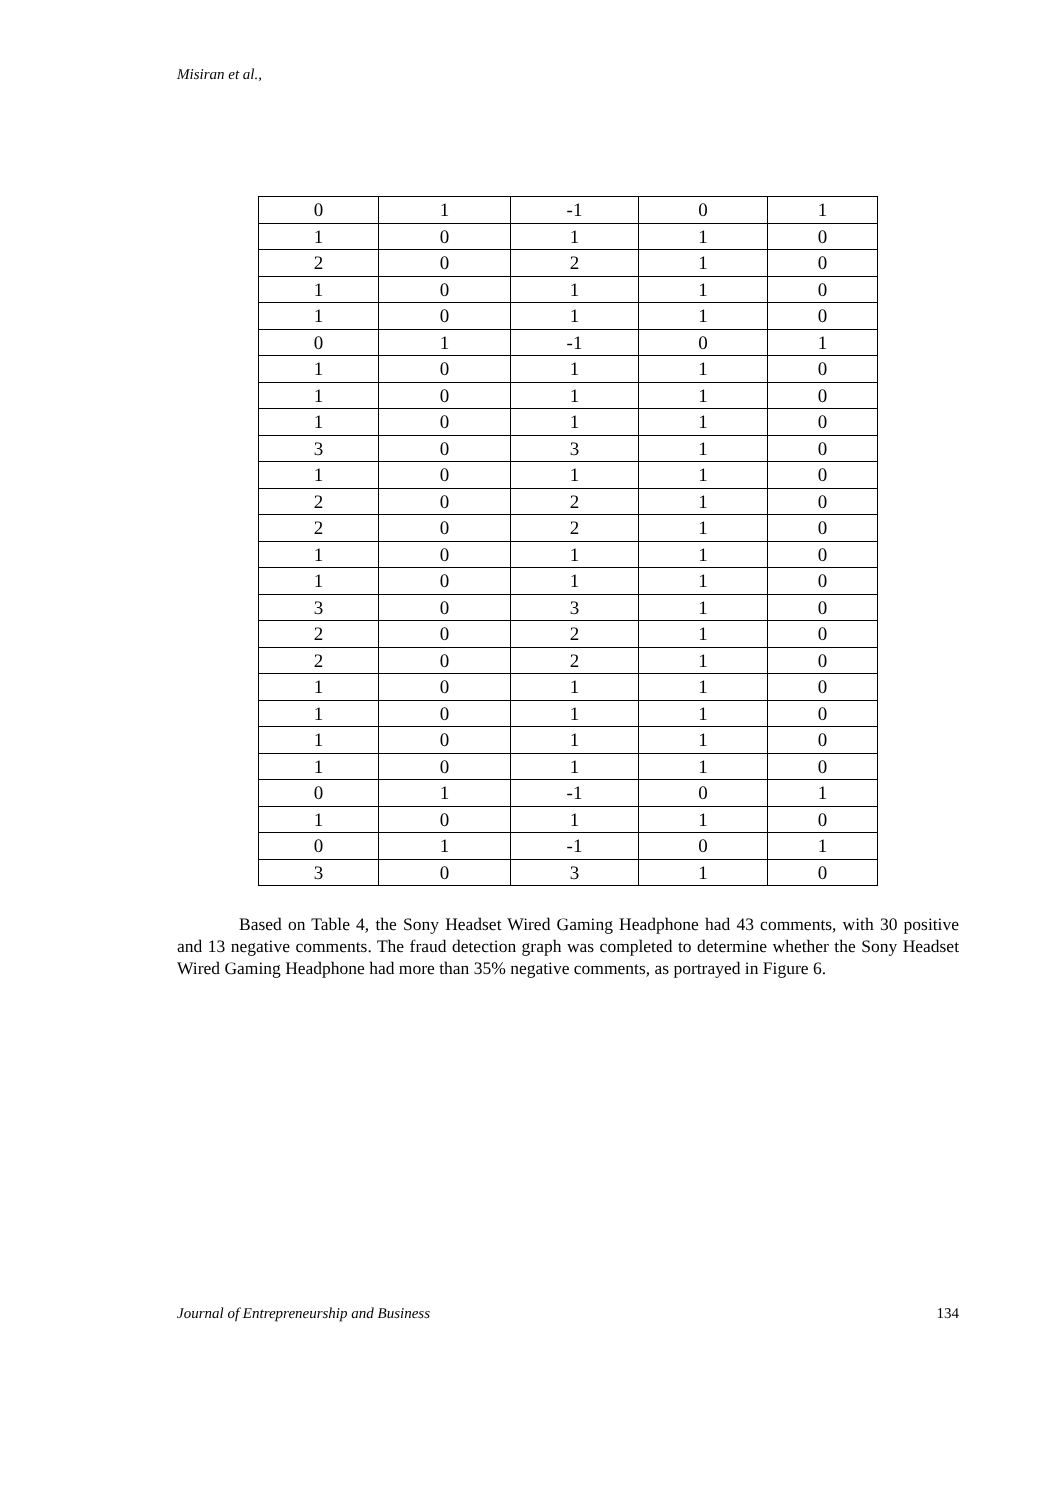Misiran et al.,
| 0 | 1 | -1 | 0 | 1 |
| 1 | 0 | 1 | 1 | 0 |
| 2 | 0 | 2 | 1 | 0 |
| 1 | 0 | 1 | 1 | 0 |
| 1 | 0 | 1 | 1 | 0 |
| 0 | 1 | -1 | 0 | 1 |
| 1 | 0 | 1 | 1 | 0 |
| 1 | 0 | 1 | 1 | 0 |
| 1 | 0 | 1 | 1 | 0 |
| 3 | 0 | 3 | 1 | 0 |
| 1 | 0 | 1 | 1 | 0 |
| 2 | 0 | 2 | 1 | 0 |
| 2 | 0 | 2 | 1 | 0 |
| 1 | 0 | 1 | 1 | 0 |
| 1 | 0 | 1 | 1 | 0 |
| 3 | 0 | 3 | 1 | 0 |
| 2 | 0 | 2 | 1 | 0 |
| 2 | 0 | 2 | 1 | 0 |
| 1 | 0 | 1 | 1 | 0 |
| 1 | 0 | 1 | 1 | 0 |
| 1 | 0 | 1 | 1 | 0 |
| 1 | 0 | 1 | 1 | 0 |
| 0 | 1 | -1 | 0 | 1 |
| 1 | 0 | 1 | 1 | 0 |
| 0 | 1 | -1 | 0 | 1 |
| 3 | 0 | 3 | 1 | 0 |
Based on Table 4, the Sony Headset Wired Gaming Headphone had 43 comments, with 30 positive and 13 negative comments. The fraud detection graph was completed to determine whether the Sony Headset Wired Gaming Headphone had more than 35% negative comments, as portrayed in Figure 6.
Journal of Entrepreneurship and Business 134